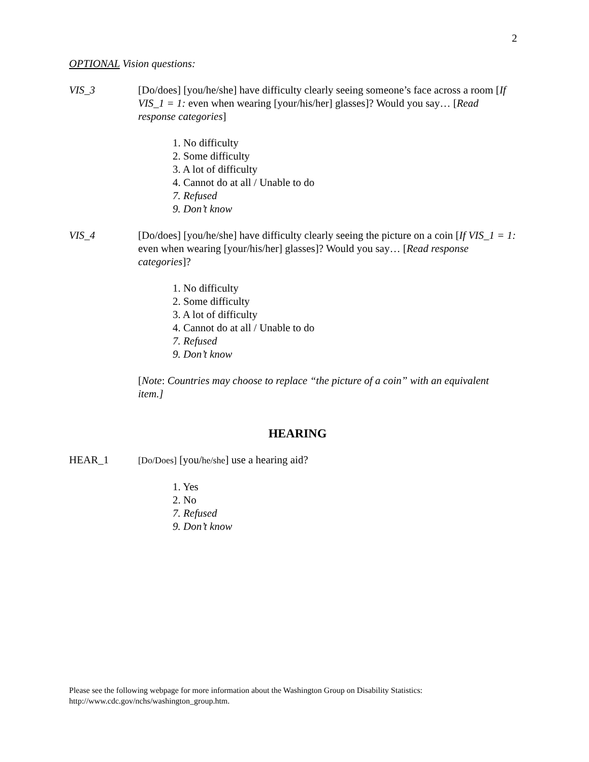2
OPTIONAL Vision questions:
VIS_3 [Do/does] [you/he/she] have difficulty clearly seeing someone’s face across a room [If VIS_1 = 1: even when wearing [your/his/her] glasses]? Would you say… [Read response categories]
1. No difficulty
2. Some difficulty
3. A lot of difficulty
4. Cannot do at all / Unable to do
7. Refused
9. Don’t know
VIS_4 [Do/does] [you/he/she] have difficulty clearly seeing the picture on a coin [If VIS_1 = 1: even when wearing [your/his/her] glasses]? Would you say… [Read response categories]?
1. No difficulty
2. Some difficulty
3. A lot of difficulty
4. Cannot do at all / Unable to do
7. Refused
9. Don’t know
[Note: Countries may choose to replace “the picture of a coin” with an equivalent item.]
HEARING
HEAR_1
[Do/Does] [you/he/she] use a hearing aid?
1. Yes
2. No
7. Refused
9. Don’t know
Please see the following webpage for more information about the Washington Group on Disability Statistics:
http://www.cdc.gov/nchs/washington_group.htm.